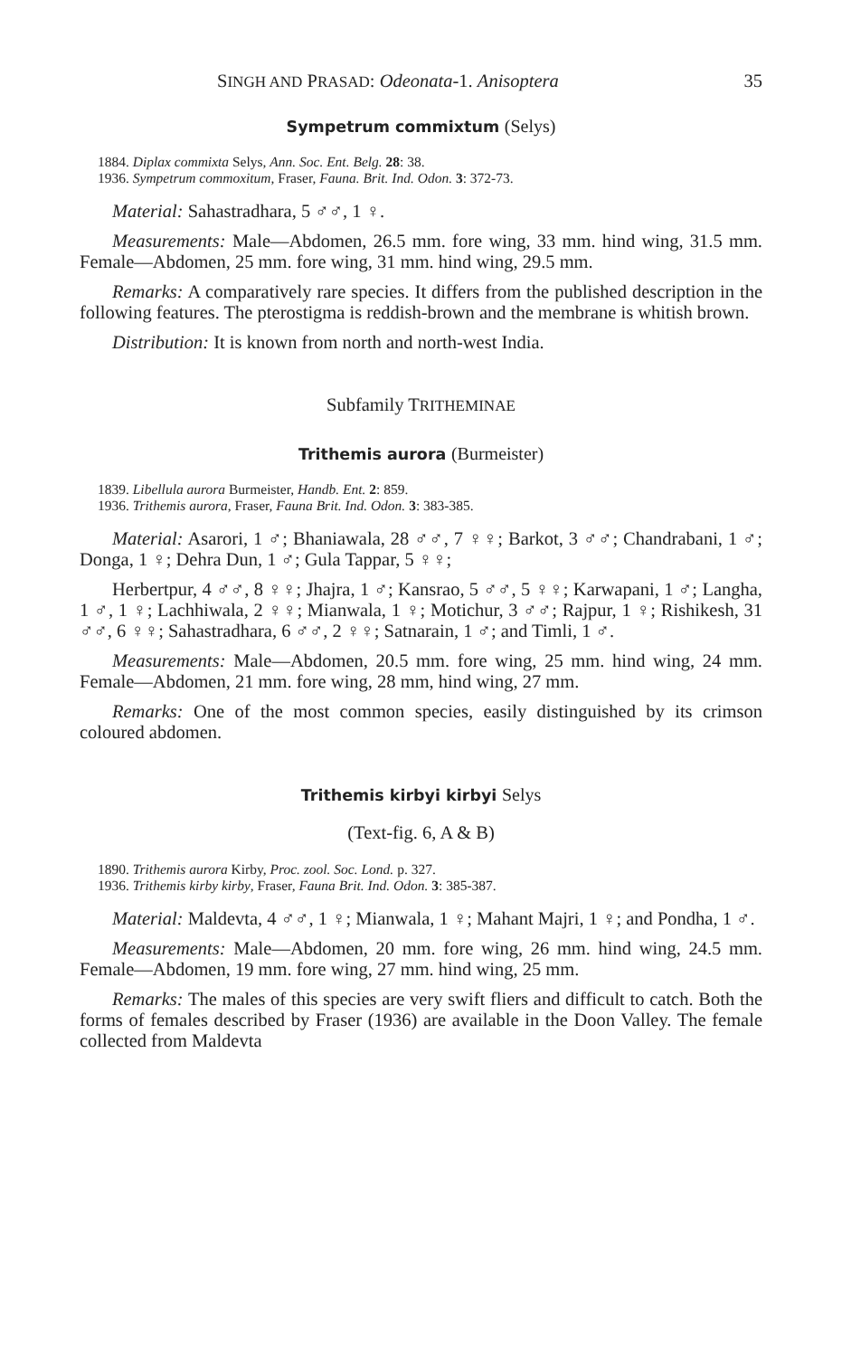SINGH AND PRASAD: Odeonata-1. Anisoptera 35
Sympetrum commixtum (Selys)
1884. Diplax commixta Selys, Ann. Soc. Ent. Belg. 28: 38.
1936. Sympetrum commoxitum, Fraser, Fauna. Brit. Ind. Odon. 3: 372-73.
Material: Sahastradhara, 5 ♂♂, 1 ♀.
Measurements: Male—Abdomen, 26.5 mm. fore wing, 33 mm. hind wing, 31.5 mm. Female—Abdomen, 25 mm. fore wing, 31 mm. hind wing, 29.5 mm.
Remarks: A comparatively rare species. It differs from the published description in the following features. The pterostigma is reddish-brown and the membrane is whitish brown.
Distribution: It is known from north and north-west India.
Subfamily TRITHEMINAE
Trithemis aurora (Burmeister)
1839. Libellula aurora Burmeister, Handb. Ent. 2: 859.
1936. Trithemis aurora, Fraser, Fauna Brit. Ind. Odon. 3: 383-385.
Material: Asarori, 1 ♂; Bhaniawala, 28 ♂♂, 7 ♀♀; Barkot, 3 ♂♂; Chandrabani, 1 ♂; Donga, 1 ♀; Dehra Dun, 1 ♂; Gula Tappar, 5 ♀♀;
Herbertpur, 4 ♂♂, 8 ♀♀; Jhajra, 1 ♂; Kansrao, 5 ♂♂, 5 ♀♀; Karwapani, 1 ♂; Langha, 1 ♂, 1 ♀; Lachhiwala, 2 ♀♀; Mianwala, 1 ♀; Motichur, 3 ♂♂; Rajpur, 1 ♀; Rishikesh, 31 ♂♂, 6 ♀♀; Sahastradhara, 6 ♂♂, 2 ♀♀; Satnarain, 1 ♂; and Timli, 1 ♂.
Measurements: Male—Abdomen, 20.5 mm. fore wing, 25 mm. hind wing, 24 mm. Female—Abdomen, 21 mm. fore wing, 28 mm, hind wing, 27 mm.
Remarks: One of the most common species, easily distinguished by its crimson coloured abdomen.
Trithemis kirbyi kirbyi Selys
(Text-fig. 6, A & B)
1890. Trithemis aurora Kirby, Proc. zool. Soc. Lond. p. 327.
1936. Trithemis kirby kirby, Fraser, Fauna Brit. Ind. Odon. 3: 385-387.
Material: Maldevta, 4 ♂♂, 1 ♀; Mianwala, 1 ♀; Mahant Majri, 1 ♀; and Pondha, 1 ♂.
Measurements: Male—Abdomen, 20 mm. fore wing, 26 mm. hind wing, 24.5 mm. Female—Abdomen, 19 mm. fore wing, 27 mm. hind wing, 25 mm.
Remarks: The males of this species are very swift fliers and difficult to catch. Both the forms of females described by Fraser (1936) are available in the Doon Valley. The female collected from Maldevta